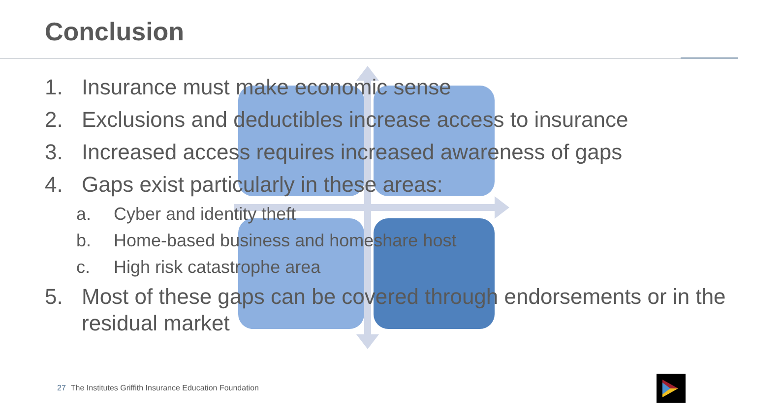Conclusion
1. Insurance must make economic sense
2. Exclusions and deductibles increase access to insurance
3. Increased access requires increased awareness of gaps
4. Gaps exist particularly in these areas:
a. Cyber and identity theft
b. Home-based business and homeshare host
c. High risk catastrophe area
5. Most of these gaps can be covered through endorsements or in the residual market
27 The Institutes Griffith Insurance Education Foundation